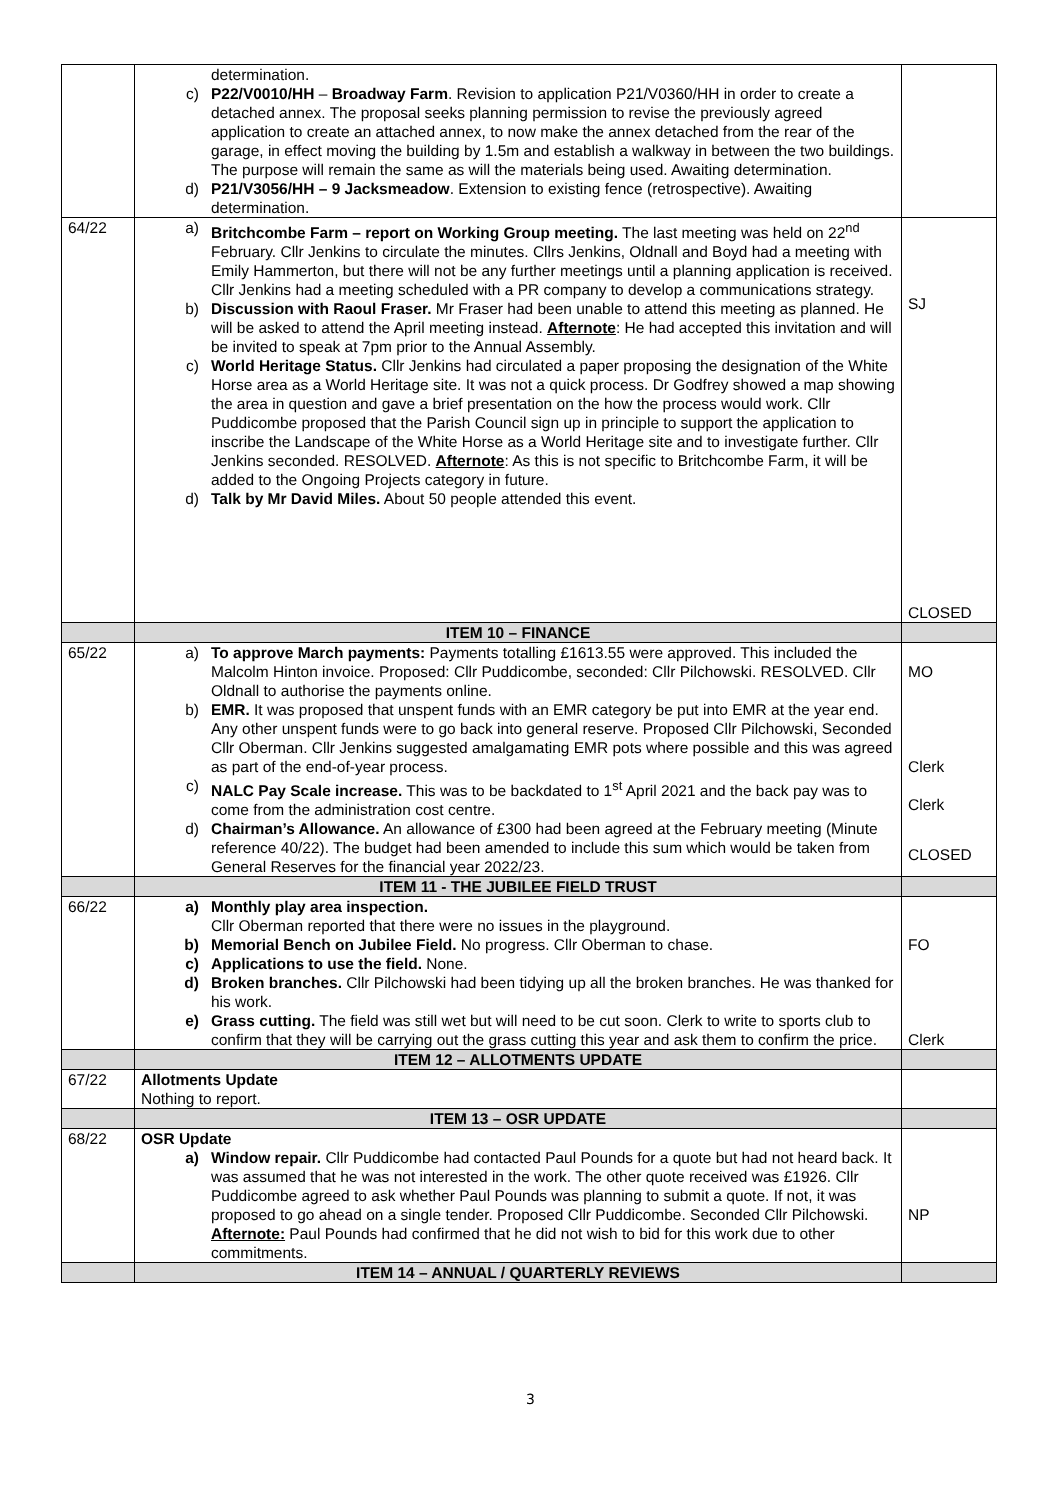| | determination. c) P22/V0010/HH – Broadway Farm . Revision to application P21/V0360/HH in order to create a detached annex. The proposal seeks planning permission to revise the previously agreed application to create an attached annex, to now make the annex detached from the rear of the garage, in effect moving the building by 1.5m and establish a walkway in between the two buildings. The purpose will remain the same as will the materials being used. Awaiting determination. d) P21/V3056/HH – 9 Jacksmeadow . Extension to existing fence (retrospective). Awaiting determination. | |
| 64/22 | a) Britchcombe Farm – report on Working Group meeting. The last meeting was held on 22<sup>nd</sup> February. Cllr Jenkins to circulate the minutes. Cllrs Jenkins, Oldnall and Boyd had a meeting with Emily Hammerton, but there will not be any further meetings until a planning application is received. Cllr Jenkins had a meeting scheduled with a PR company to develop a communications strategy. b) Discussion with Raoul Fraser. Mr Fraser had been unable to attend this meeting as planned. He will be asked to attend the April meeting instead. Afternote : He had accepted this invitation and will be invited to speak at 7pm prior to the Annual Assembly. c) World Heritage Status. Cllr Jenkins had circulated a paper proposing the designation of the White Horse area as a World Heritage site. It was not a quick process. Dr Godfrey showed a map showing the area in question and gave a brief presentation on the how the process would work. Cllr Puddicombe proposed that the Parish Council sign up in principle to support the application to inscribe the Landscape of the White Horse as a World Heritage site and to investigate further. Cllr Jenkins seconded. RESOLVED. Afternote : As this is not specific to Britchcombe Farm, it will be added to the Ongoing Projects category in future. d) Talk by Mr David Miles. About 50 people attended this event. | SJ CLOSED |
| | ITEM 10 – FINANCE | |
| 65/22 | a) To approve March payments: Payments totalling £1613.55 were approved. This included the Malcolm Hinton invoice. Proposed: Cllr Puddicombe, seconded: Cllr Pilchowski. RESOLVED. Cllr Oldnall to authorise the payments online. b) EMR. It was proposed that unspent funds with an EMR category be put into EMR at the year end. Any other unspent funds were to go back into general reserve. Proposed Cllr Pilchowski, Seconded Cllr Oberman. Cllr Jenkins suggested amalgamating EMR pots where possible and this was agreed as part of the end-of-year process. c) NALC Pay Scale increase. This was to be backdated to 1<sup>st</sup> April 2021 and the back pay was to come from the administration cost centre. d) Chairman’s Allowance. An allowance of £300 had been agreed at the February meeting (Minute reference 40/22). The budget had been amended to include this sum which would be taken from General Reserves for the financial year 2022/23. | MO Clerk Clerk CLOSED |
| | ITEM 11 - THE JUBILEE FIELD TRUST | |
| 66/22 | a) Monthly play area inspection. Cllr Oberman reported that there were no issues in the playground. b) Memorial Bench on Jubilee Field. No progress. Cllr Oberman to chase. c) Applications to use the field. None. d) Broken branches. Cllr Pilchowski had been tidying up all the broken branches. He was thanked for his work. e) Grass cutting. The field was still wet but will need to be cut soon. Clerk to write to sports club to confirm that they will be carrying out the grass cutting this year and ask them to confirm the price. | FO Clerk |
| | ITEM 12 – ALLOTMENTS UPDATE | |
| 67/22 | Allotments Update Nothing to report. | |
| | ITEM 13 – OSR UPDATE | |
| 68/22 | OSR Update a) Window repair. Cllr Puddicombe had contacted Paul Pounds for a quote but had not heard back. It was assumed that he was not interested in the work. The other quote received was £1926. Cllr Puddicombe agreed to ask whether Paul Pounds was planning to submit a quote. If not, it was proposed to go ahead on a single tender. Proposed Cllr Puddicombe. Seconded Cllr Pilchowski. Afternote: Paul Pounds had confirmed that he did not wish to bid for this work due to other commitments. | NP |
| | ITEM 14 – ANNUAL / QUARTERLY REVIEWS | |
3